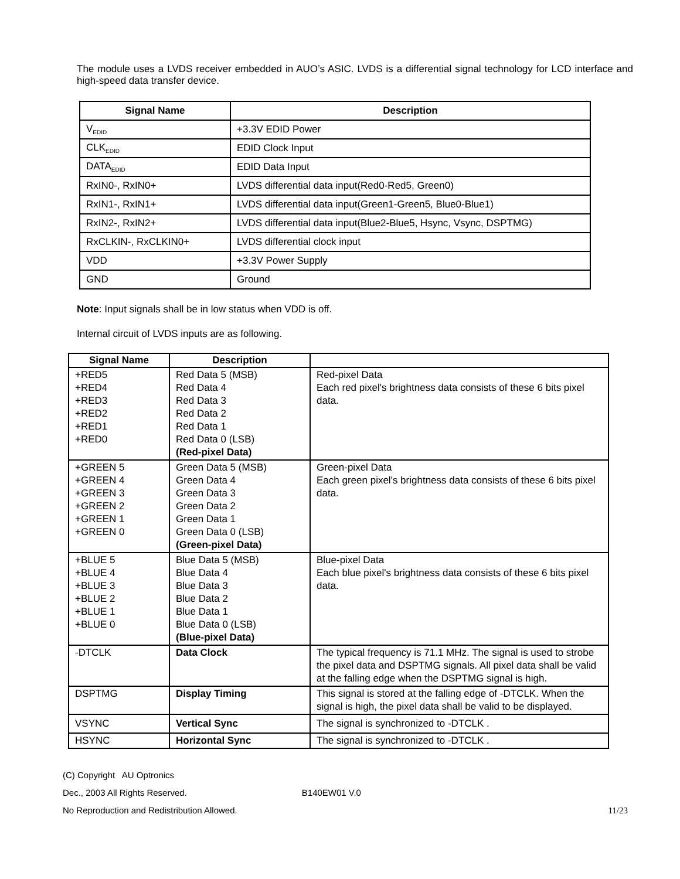The module uses a LVDS receiver embedded in AUO’s ASIC. LVDS is a differential signal technology for LCD interface and high-speed data transfer device.
| Signal Name | Description |
| --- | --- |
| V<sub>EDID</sub> | +3.3V EDID Power |
| CLK<sub>EDID</sub> | EDID Clock Input |
| DATA<sub>EDID</sub> | EDID Data Input |
| RxIN0-, RxIN0+ | LVDS differential data input(Red0-Red5, Green0) |
| RxIN1-, RxIN1+ | LVDS differential data input(Green1-Green5, Blue0-Blue1) |
| RxIN2-, RxIN2+ | LVDS differential data input(Blue2-Blue5, Hsync, Vsync, DSPTMG) |
| RxCLKIN-, RxCLKIN0+ | LVDS differential clock input |
| VDD | +3.3V Power Supply |
| GND | Ground |
Note: Input signals shall be in low status when VDD is off.
Internal circuit of LVDS inputs are as following.
| Signal Name | Description | |
| --- | --- | --- |
| +RED5 +RED4 +RED3 +RED2 +RED1 +RED0 | Red Data 5 (MSB) Red Data 4 Red Data 3 Red Data 2 Red Data 1 Red Data 0 (LSB) (Red-pixel Data) | Red-pixel Data Each red pixel's brightness data consists of these 6 bits pixel data. |
| +GREEN 5 +GREEN 4 +GREEN 3 +GREEN 2 +GREEN 1 +GREEN 0 | Green Data 5 (MSB) Green Data 4 Green Data 3 Green Data 2 Green Data 1 Green Data 0 (LSB) (Green-pixel Data) | Green-pixel Data Each green pixel's brightness data consists of these 6 bits pixel data. |
| +BLUE 5 +BLUE 4 +BLUE 3 +BLUE 2 +BLUE 1 +BLUE 0 | Blue Data 5 (MSB) Blue Data 4 Blue Data 3 Blue Data 2 Blue Data 1 Blue Data 0 (LSB) (Blue-pixel Data) | Blue-pixel Data Each blue pixel's brightness data consists of these 6 bits pixel data. |
| -DTCLK | Data Clock | The typical frequency is 71.1 MHz. The signal is used to strobe the pixel data and DSPTMG signals. All pixel data shall be valid at the falling edge when the DSPTMG signal is high. |
| DSPTMG | Display Timing | This signal is stored at the falling edge of -DTCLK. When the signal is high, the pixel data shall be valid to be displayed. |
| VSYNC | Vertical Sync | The signal is synchronized to -DTCLK . |
| HSYNC | Horizontal Sync | The signal is synchronized to -DTCLK . |
(C) Copyright AU Optronics
Dec., 2003 All Rights Reserved. B140EW01 V.0
No Reproduction and Redistribution Allowed. 11/23